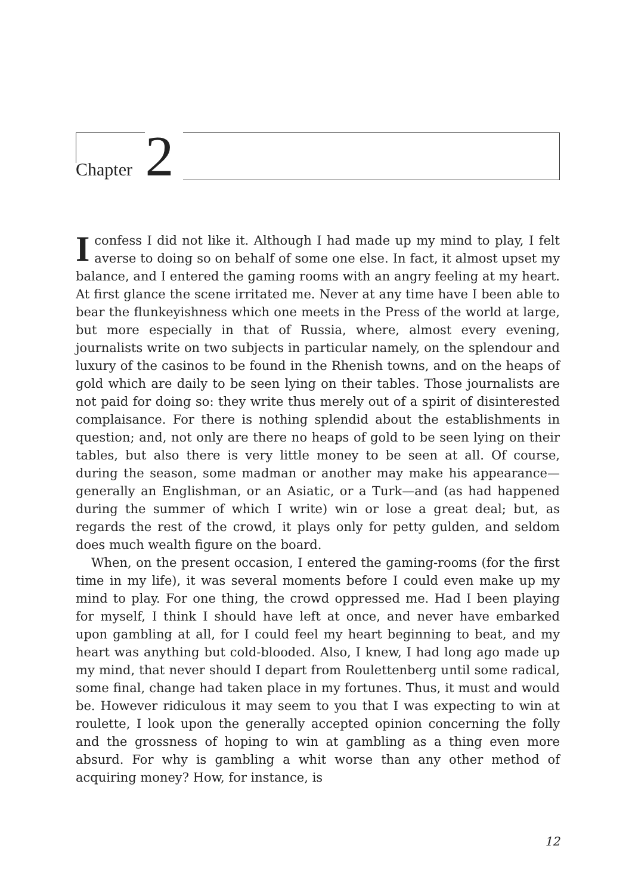Chapter 2
Iconfess I did not like it. Although I had made up my mind to play, I felt averse to doing so on behalf of some one else. In fact, it almost upset my balance, and I entered the gaming rooms with an angry feeling at my heart. At first glance the scene irritated me. Never at any time have I been able to bear the flunkeyishness which one meets in the Press of the world at large, but more especially in that of Russia, where, almost every evening, journalists write on two subjects in particular namely, on the splendour and luxury of the casinos to be found in the Rhenish towns, and on the heaps of gold which are daily to be seen lying on their tables. Those journalists are not paid for doing so: they write thus merely out of a spirit of disinterested complaisance. For there is nothing splendid about the establishments in question; and, not only are there no heaps of gold to be seen lying on their tables, but also there is very little money to be seen at all. Of course, during the season, some madman or another may make his appearance—generally an Englishman, or an Asiatic, or a Turk—and (as had happened during the summer of which I write) win or lose a great deal; but, as regards the rest of the crowd, it plays only for petty gulden, and seldom does much wealth figure on the board.
When, on the present occasion, I entered the gaming-rooms (for the first time in my life), it was several moments before I could even make up my mind to play. For one thing, the crowd oppressed me. Had I been playing for myself, I think I should have left at once, and never have embarked upon gambling at all, for I could feel my heart beginning to beat, and my heart was anything but cold-blooded. Also, I knew, I had long ago made up my mind, that never should I depart from Roulettenberg until some radical, some final, change had taken place in my fortunes. Thus, it must and would be. However ridiculous it may seem to you that I was expecting to win at roulette, I look upon the generally accepted opinion concerning the folly and the grossness of hoping to win at gambling as a thing even more absurd. For why is gambling a whit worse than any other method of acquiring money? How, for instance, is
12